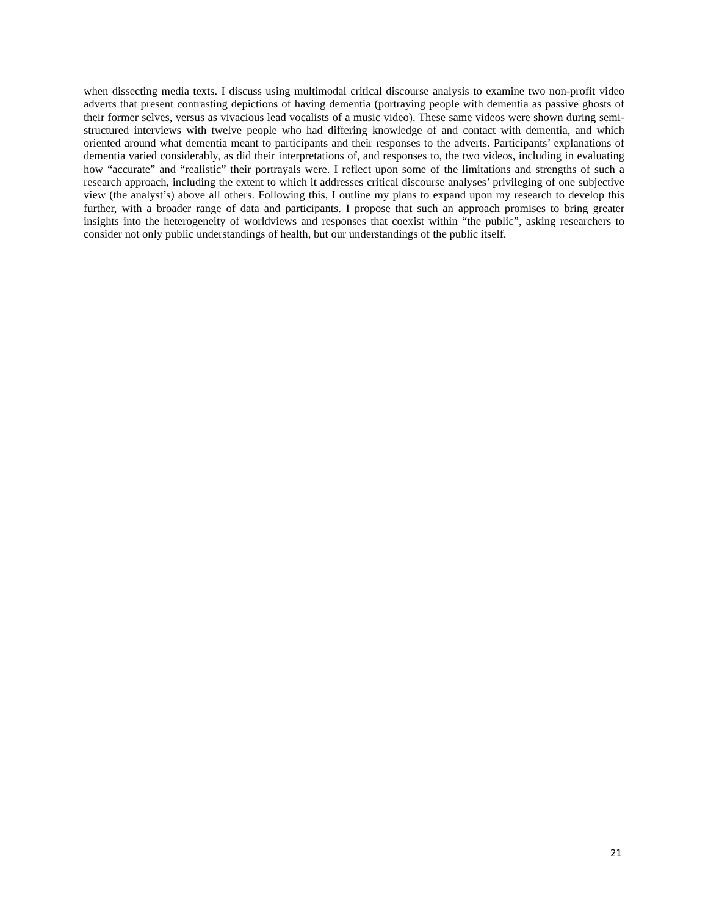when dissecting media texts. I discuss using multimodal critical discourse analysis to examine two non-profit video adverts that present contrasting depictions of having dementia (portraying people with dementia as passive ghosts of their former selves, versus as vivacious lead vocalists of a music video). These same videos were shown during semi-structured interviews with twelve people who had differing knowledge of and contact with dementia, and which oriented around what dementia meant to participants and their responses to the adverts. Participants’ explanations of dementia varied considerably, as did their interpretations of, and responses to, the two videos, including in evaluating how “accurate” and “realistic” their portrayals were. I reflect upon some of the limitations and strengths of such a research approach, including the extent to which it addresses critical discourse analyses’ privileging of one subjective view (the analyst’s) above all others. Following this, I outline my plans to expand upon my research to develop this further, with a broader range of data and participants. I propose that such an approach promises to bring greater insights into the heterogeneity of worldviews and responses that coexist within “the public”, asking researchers to consider not only public understandings of health, but our understandings of the public itself.
21